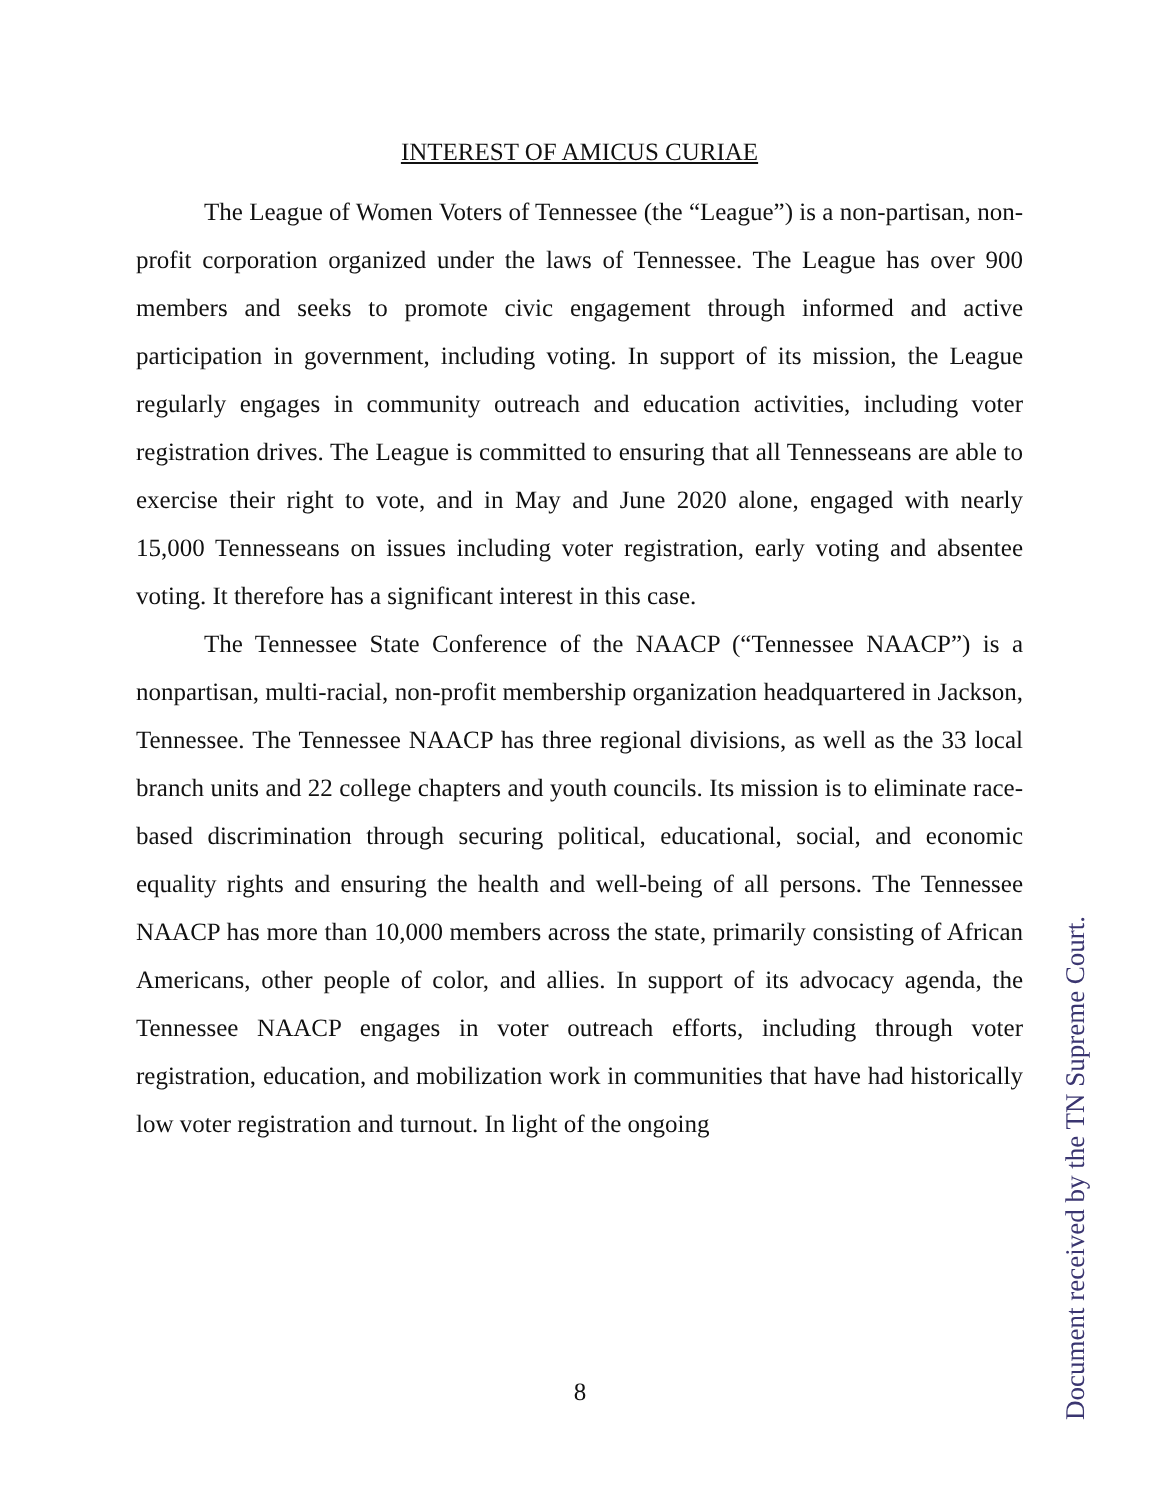INTEREST OF AMICUS CURIAE
The League of Women Voters of Tennessee (the “League”) is a non-partisan, non-profit corporation organized under the laws of Tennessee. The League has over 900 members and seeks to promote civic engagement through informed and active participation in government, including voting. In support of its mission, the League regularly engages in community outreach and education activities, including voter registration drives. The League is committed to ensuring that all Tennesseans are able to exercise their right to vote, and in May and June 2020 alone, engaged with nearly 15,000 Tennesseans on issues including voter registration, early voting and absentee voting. It therefore has a significant interest in this case.
The Tennessee State Conference of the NAACP (“Tennessee NAACP”) is a nonpartisan, multi-racial, non-profit membership organization headquartered in Jackson, Tennessee. The Tennessee NAACP has three regional divisions, as well as the 33 local branch units and 22 college chapters and youth councils. Its mission is to eliminate race-based discrimination through securing political, educational, social, and economic equality rights and ensuring the health and well-being of all persons. The Tennessee NAACP has more than 10,000 members across the state, primarily consisting of African Americans, other people of color, and allies. In support of its advocacy agenda, the Tennessee NAACP engages in voter outreach efforts, including through voter registration, education, and mobilization work in communities that have had historically low voter registration and turnout. In light of the ongoing
8
Document received by the TN Supreme Court.